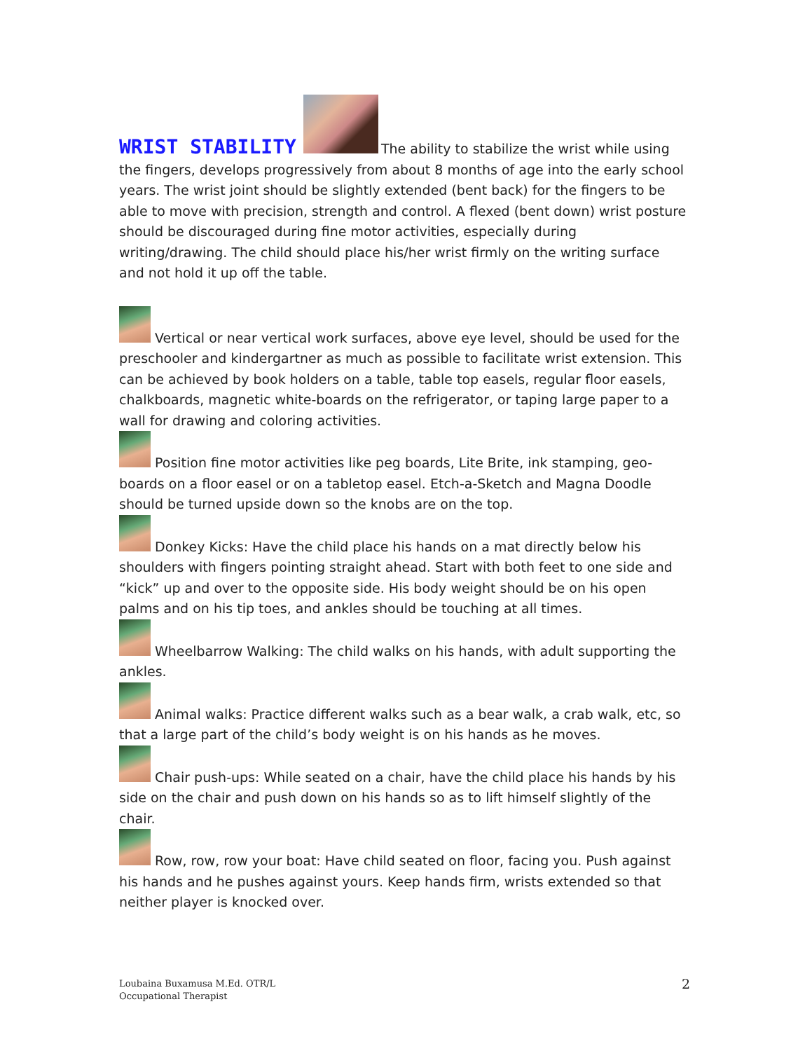WRIST STABILITY
The ability to stabilize the wrist while using the fingers, develops progressively from about 8 months of age into the early school years. The wrist joint should be slightly extended (bent back) for the fingers to be able to move with precision, strength and control. A flexed (bent down) wrist posture should be discouraged during fine motor activities, especially during writing/drawing. The child should place his/her wrist firmly on the writing surface and not hold it up off the table.
Vertical or near vertical work surfaces, above eye level, should be used for the preschooler and kindergartner as much as possible to facilitate wrist extension. This can be achieved by book holders on a table, table top easels, regular floor easels, chalkboards, magnetic white-boards on the refrigerator, or taping large paper to a wall for drawing and coloring activities.
Position fine motor activities like peg boards, Lite Brite, ink stamping, geo-boards on a floor easel or on a tabletop easel. Etch-a-Sketch and Magna Doodle should be turned upside down so the knobs are on the top.
Donkey Kicks: Have the child place his hands on a mat directly below his shoulders with fingers pointing straight ahead. Start with both feet to one side and “kick” up and over to the opposite side. His body weight should be on his open palms and on his tip toes, and ankles should be touching at all times.
Wheelbarrow Walking: The child walks on his hands, with adult supporting the ankles.
Animal walks: Practice different walks such as a bear walk, a crab walk, etc, so that a large part of the child’s body weight is on his hands as he moves.
Chair push-ups: While seated on a chair, have the child place his hands by his side on the chair and push down on his hands so as to lift himself slightly of the chair.
Row, row, row your boat: Have child seated on floor, facing you. Push against his hands and he pushes against yours. Keep hands firm, wrists extended so that neither player is knocked over.
Loubaina Buxamusa M.Ed. OTR/L
Occupational Therapist
2